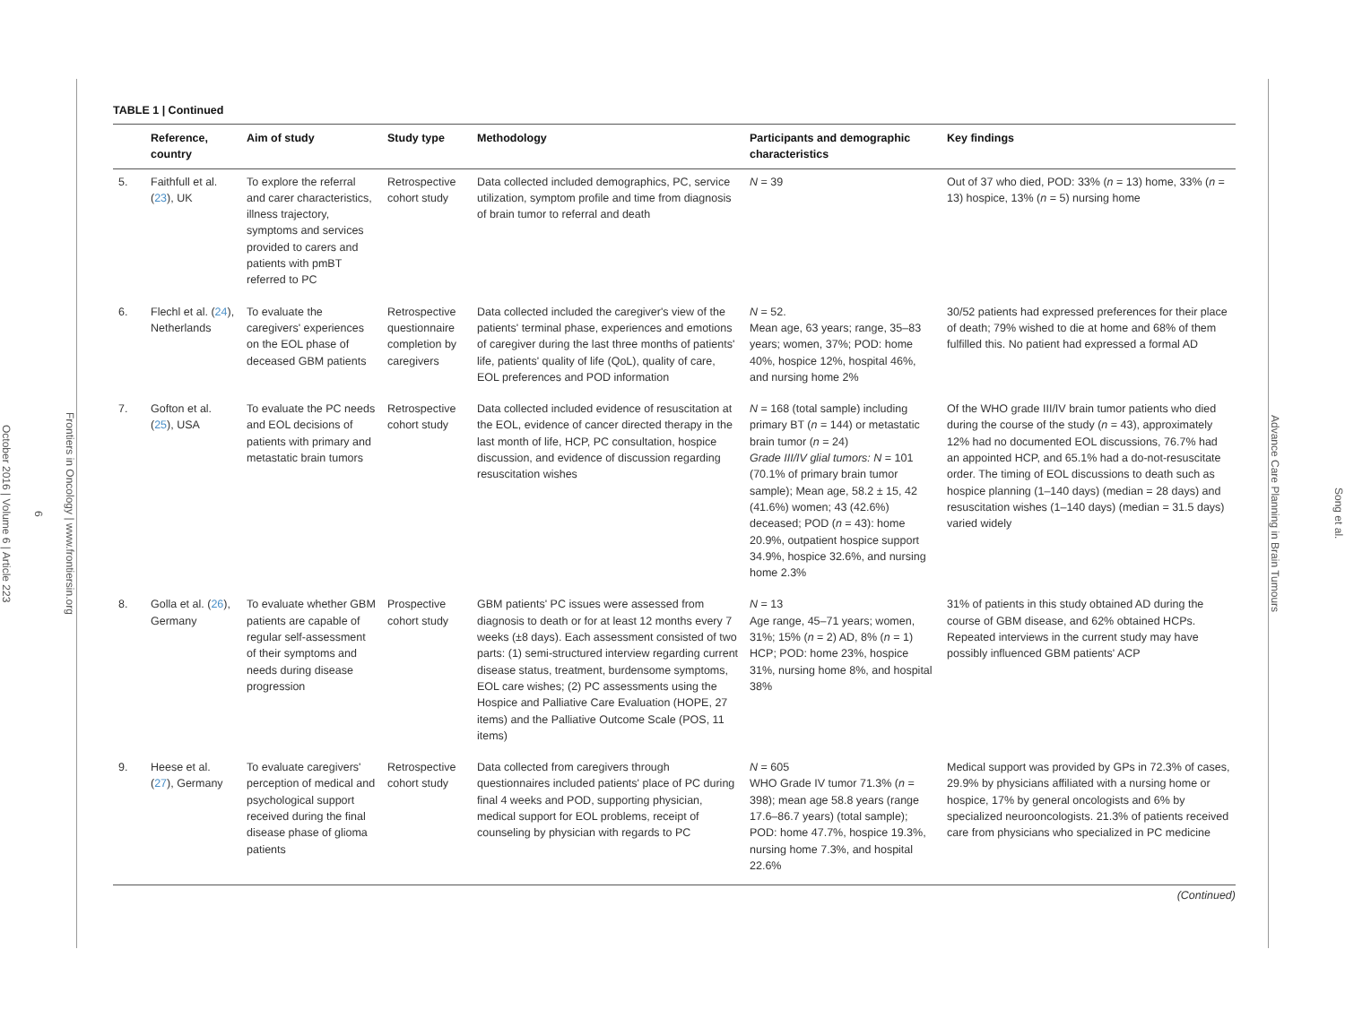Frontiers in Oncology | www.frontiersin.org
6
October 2016 | Volume 6 | Article 223
TABLE 1 | Continued
| | Reference, country | Aim of study | Study type | Methodology | Participants and demographic characteristics | Key findings |
| --- | --- | --- | --- | --- | --- | --- |
| 5. | Faithfull et al. ( 23 ), UK | To explore the referral and carer characteristics, illness trajectory, symptoms and services provided to carers and patients with pmBT referred to PC | Retrospective cohort study | Data collected included demographics, PC, service utilization, symptom profile and time from diagnosis of brain tumor to referral and death | N = 39 | Out of 37 who died, POD: 33% ( n = 13) home, 33% ( n = 13) hospice, 13% ( n = 5) nursing home |
| 6. | Flechl et al. ( 24 ), Netherlands | To evaluate the caregivers' experiences on the EOL phase of deceased GBM patients | Retrospective questionnaire completion by caregivers | Data collected included the caregiver's view of the patients' terminal phase, experiences and emotions of caregiver during the last three months of patients' life, patients' quality of life (QoL), quality of care, EOL preferences and POD information | N = 52. Mean age, 63 years; range, 35–83 years; women, 37%; POD: home 40%, hospice 12%, hospital 46%, and nursing home 2% | 30/52 patients had expressed preferences for their place of death; 79% wished to die at home and 68% of them fulfilled this. No patient had expressed a formal AD |
| 7. | Gofton et al. ( 25 ), USA | To evaluate the PC needs and EOL decisions of patients with primary and metastatic brain tumors | Retrospective cohort study | Data collected included evidence of resuscitation at the EOL, evidence of cancer directed therapy in the last month of life, HCP, PC consultation, hospice discussion, and evidence of discussion regarding resuscitation wishes | N = 168 (total sample) including primary BT ( n = 144) or metastatic brain tumor ( n = 24) Grade III/IV glial tumors: N = 101 (70.1% of primary brain tumor sample); Mean age, 58.2 ± 15, 42 (41.6%) women; 43 (42.6%) deceased; POD ( n = 43): home 20.9%, outpatient hospice support 34.9%, hospice 32.6%, and nursing home 2.3% | Of the WHO grade III/IV brain tumor patients who died during the course of the study ( n = 43), approximately 12% had no documented EOL discussions, 76.7% had an appointed HCP, and 65.1% had a do-not-resuscitate order. The timing of EOL discussions to death such as hospice planning (1–140 days) (median = 28 days) and resuscitation wishes (1–140 days) (median = 31.5 days) varied widely |
| 8. | Golla et al. ( 26 ), Germany | To evaluate whether GBM patients are capable of regular self-assessment of their symptoms and needs during disease progression | Prospective cohort study | GBM patients' PC issues were assessed from diagnosis to death or for at least 12 months every 7 weeks (±8 days). Each assessment consisted of two parts: (1) semi-structured interview regarding current disease status, treatment, burdensome symptoms, EOL care wishes; (2) PC assessments using the Hospice and Palliative Care Evaluation (HOPE, 27 items) and the Palliative Outcome Scale (POS, 11 items) | N = 13 Age range, 45–71 years; women, 31%; 15% ( n = 2) AD, 8% ( n = 1) HCP; POD: home 23%, hospice 31%, nursing home 8%, and hospital 38% | 31% of patients in this study obtained AD during the course of GBM disease, and 62% obtained HCPs. Repeated interviews in the current study may have possibly influenced GBM patients' ACP |
| 9. | Heese et al. ( 27 ), Germany | To evaluate caregivers' perception of medical and psychological support received during the final disease phase of glioma patients | Retrospective cohort study | Data collected from caregivers through questionnaires included patients' place of PC during final 4 weeks and POD, supporting physician, medical support for EOL problems, receipt of counseling by physician with regards to PC | N = 605 WHO Grade IV tumor 71.3% ( n = 398); mean age 58.8 years (range 17.6–86.7 years) (total sample); POD: home 47.7%, hospice 19.3%, nursing home 7.3%, and hospital 22.6% | Medical support was provided by GPs in 72.3% of cases, 29.9% by physicians affiliated with a nursing home or hospice, 17% by general oncologists and 6% by specialized neurooncologists. 21.3% of patients received care from physicians who specialized in PC medicine |
(Continued)
Song et al.
Advance Care Planning in Brain Tumours